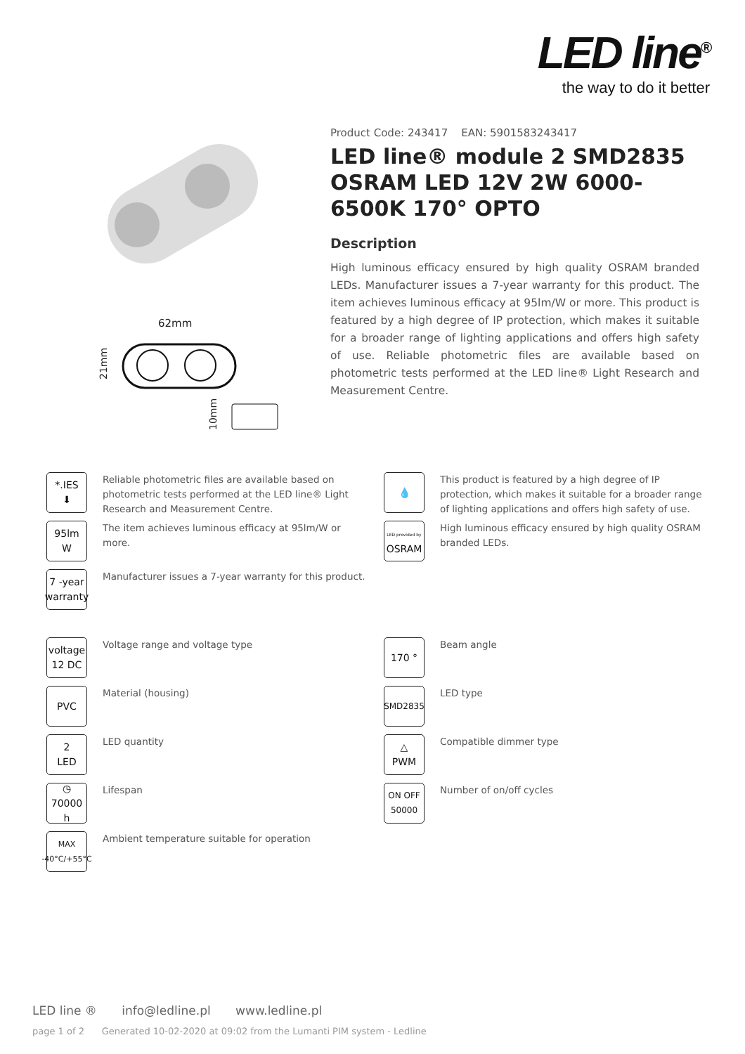LED line<sup>®</sup>
the way to do it better
62mm
21mm
10mm
Product Code: 243417 EAN: 5901583243417
LED line® module 2 SMD2835 OSRAM LED 12V 2W 6000-6500K 170° OPTO
Description
High luminous efficacy ensured by high quality OSRAM branded LEDs. Manufacturer issues a 7-year warranty for this product. The item achieves luminous efficacy at 95lm/W or more. This product is featured by a high degree of IP protection, which makes it suitable for a broader range of lighting applications and offers high safety of use. Reliable photometric files are available based on photometric tests performed at the LED line® Light Research and Measurement Centre.
*.IES
⬇
Reliable photometric files are available based on photometric tests performed at the LED line® Light Research and Measurement Centre.
95lm
W
The item achieves luminous efficacy at 95lm/W or more.
7 -year
warranty
Manufacturer issues a 7-year warranty for this product.
💧
This product is featured by a high degree of IP protection, which makes it suitable for a broader range of lighting applications and offers high safety of use.
LED provided by
OSRAM
High luminous efficacy ensured by high quality OSRAM branded LEDs.
voltage
12 DC
Voltage range and voltage type
PVC
Material (housing)
2
LED
LED quantity
◷
70000 h
Lifespan
MAX
-40°C/+55°C
Ambient temperature suitable for operation
170 °
Beam angle
SMD2835
LED type
△
PWM
Compatible dimmer type
ON OFF
50000
Number of on/off cycles
LED line ® info@ledline.pl www.ledline.pl
page 1 of 2 Generated 10-02-2020 at 09:02 from the Lumanti PIM system - Ledline